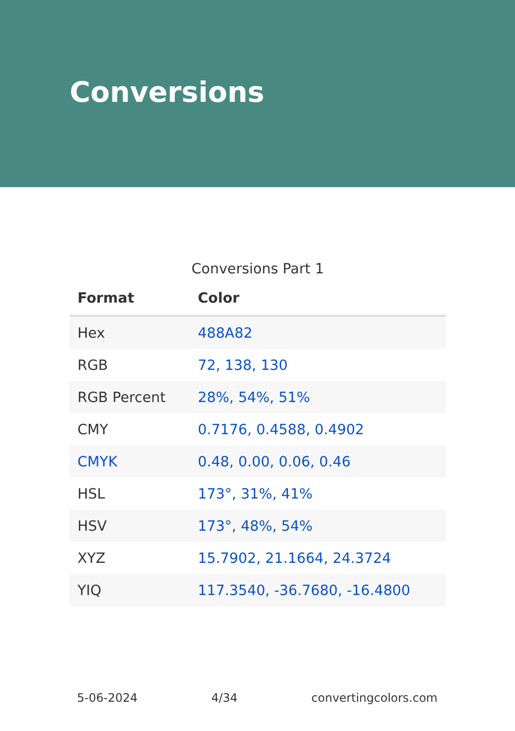Conversions
Conversions Part 1
| Format | Color |
| --- | --- |
| Hex | 488A82 |
| RGB | 72, 138, 130 |
| RGB Percent | 28%, 54%, 51% |
| CMY | 0.7176, 0.4588, 0.4902 |
| CMYK | 0.48, 0.00, 0.06, 0.46 |
| HSL | 173°, 31%, 41% |
| HSV | 173°, 48%, 54% |
| XYZ | 15.7902, 21.1664, 24.3724 |
| YIQ | 117.3540, -36.7680, -16.4800 |
5-06-2024 4/34 convertingcolors.com